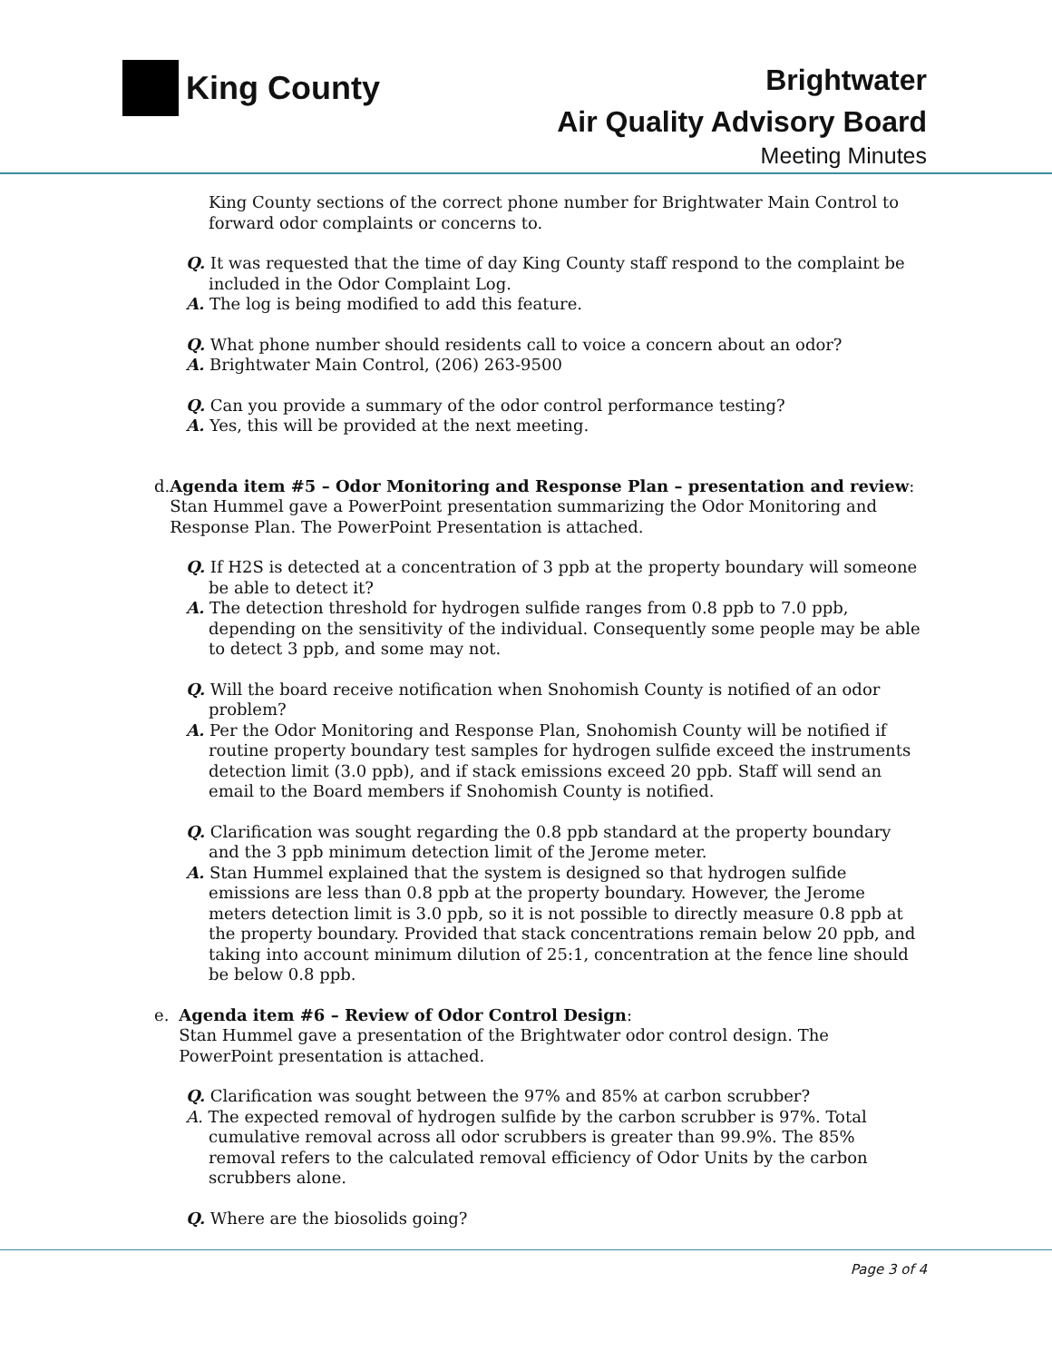King County
Brightwater
Air Quality Advisory Board
Meeting Minutes
King County sections of the correct phone number for Brightwater Main Control to forward odor complaints or concerns to.
Q. It was requested that the time of day King County staff respond to the complaint be included in the Odor Complaint Log.
A. The log is being modified to add this feature.
Q. What phone number should residents call to voice a concern about an odor?
A. Brightwater Main Control, (206) 263-9500
Q. Can you provide a summary of the odor control performance testing?
A. Yes, this will be provided at the next meeting.
d. Agenda item #5 – Odor Monitoring and Response Plan – presentation and review: Stan Hummel gave a PowerPoint presentation summarizing the Odor Monitoring and Response Plan. The PowerPoint Presentation is attached.
Q. If H2S is detected at a concentration of 3 ppb at the property boundary will someone be able to detect it?
A. The detection threshold for hydrogen sulfide ranges from 0.8 ppb to 7.0 ppb, depending on the sensitivity of the individual. Consequently some people may be able to detect 3 ppb, and some may not.
Q. Will the board receive notification when Snohomish County is notified of an odor problem?
A. Per the Odor Monitoring and Response Plan, Snohomish County will be notified if routine property boundary test samples for hydrogen sulfide exceed the instruments detection limit (3.0 ppb), and if stack emissions exceed 20 ppb. Staff will send an email to the Board members if Snohomish County is notified.
Q. Clarification was sought regarding the 0.8 ppb standard at the property boundary and the 3 ppb minimum detection limit of the Jerome meter.
A. Stan Hummel explained that the system is designed so that hydrogen sulfide emissions are less than 0.8 ppb at the property boundary. However, the Jerome meters detection limit is 3.0 ppb, so it is not possible to directly measure 0.8 ppb at the property boundary. Provided that stack concentrations remain below 20 ppb, and taking into account minimum dilution of 25:1, concentration at the fence line should be below 0.8 ppb.
e. Agenda item #6 – Review of Odor Control Design:
Stan Hummel gave a presentation of the Brightwater odor control design. The PowerPoint presentation is attached.
Q. Clarification was sought between the 97% and 85% at carbon scrubber?
A. The expected removal of hydrogen sulfide by the carbon scrubber is 97%. Total cumulative removal across all odor scrubbers is greater than 99.9%. The 85% removal refers to the calculated removal efficiency of Odor Units by the carbon scrubbers alone.
Q. Where are the biosolids going?
Page 3 of 4